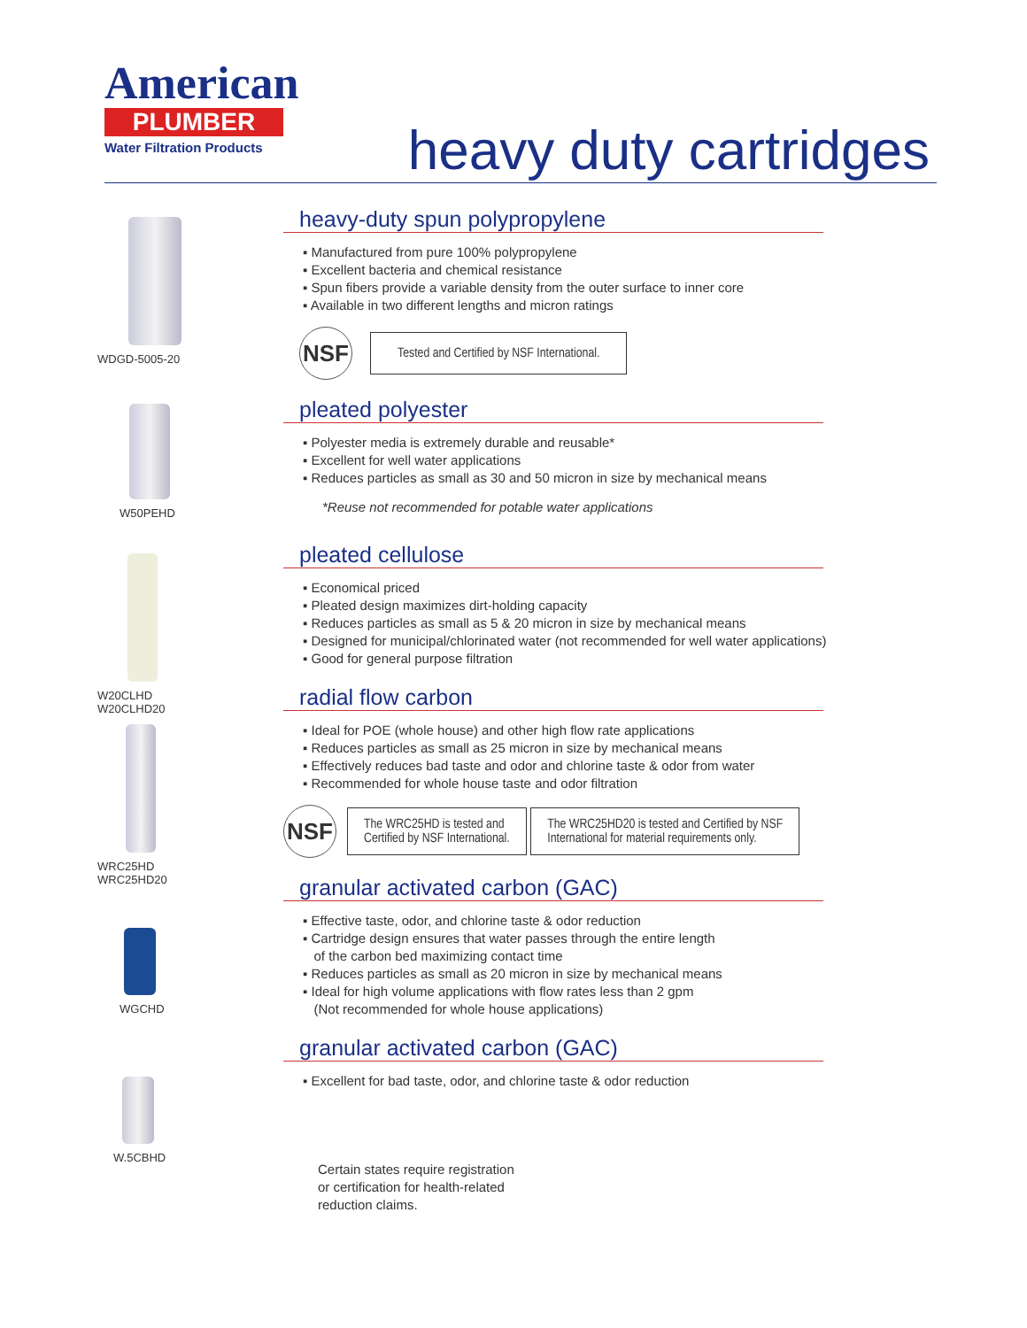American
PLUMBER
Water Filtration Products
heavy duty cartridges
WDGD-5005-20
W50PEHD
W20CLHD
W20CLHD20
WRC25HD
WRC25HD20
WGCHD
W.5CBHD
heavy-duty spun polypropylene
▪ Manufactured from pure 100% polypropylene
▪ Excellent bacteria and chemical resistance
▪ Spun fibers provide a variable density from the outer surface to inner core
▪ Available in two different lengths and micron ratings
NSF Tested and Certified by NSF International.
pleated polyester
▪ Polyester media is extremely durable and reusable*
▪ Excellent for well water applications
▪ Reduces particles as small as 30 and 50 micron in size by mechanical means
*Reuse not recommended for potable water applications
pleated cellulose
▪ Economical priced
▪ Pleated design maximizes dirt-holding capacity
▪ Reduces particles as small as 5 & 20 micron in size by mechanical means
▪ Designed for municipal/chlorinated water (not recommended for well water applications)
▪ Good for general purpose filtration
radial flow carbon
▪ Ideal for POE (whole house) and other high flow rate applications
▪ Reduces particles as small as 25 micron in size by mechanical means
▪ Effectively reduces bad taste and odor and chlorine taste & odor from water
▪ Recommended for whole house taste and odor filtration
NSF The WRC25HD is tested and
Certified by NSF International. The WRC25HD20 is tested and Certified by NSF
International for material requirements only.
granular activated carbon (GAC)
▪ Effective taste, odor, and chlorine taste & odor reduction
▪ Cartridge design ensures that water passes through the entire length
of the carbon bed maximizing contact time
▪ Reduces particles as small as 20 micron in size by mechanical means
▪ Ideal for high volume applications with flow rates less than 2 gpm
(Not recommended for whole house applications)
granular activated carbon (GAC)
▪ Excellent for bad taste, odor, and chlorine taste & odor reduction
Certain states require registration
or certification for health-related
reduction claims.